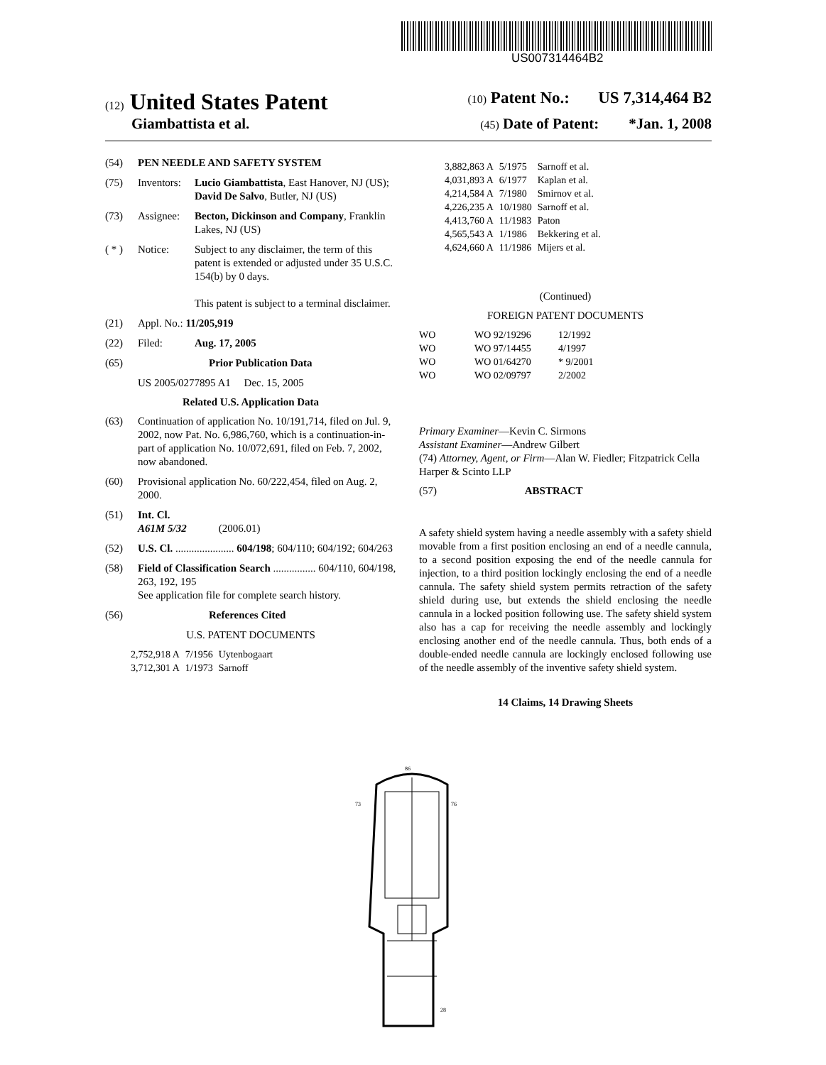US007314464B2
(12) United States Patent
(10) Patent No.: US 7,314,464 B2
Giambattista et al.
(45) Date of Patent: *Jan. 1, 2008
(54) PEN NEEDLE AND SAFETY SYSTEM
(75) Inventors: Lucio Giambattista, East Hanover, NJ (US); David De Salvo, Butler, NJ (US)
(73) Assignee: Becton, Dickinson and Company, Franklin Lakes, NJ (US)
( * ) Notice: Subject to any disclaimer, the term of this patent is extended or adjusted under 35 U.S.C. 154(b) by 0 days.
This patent is subject to a terminal disclaimer.
(21) Appl. No.: 11/205,919
(22) Filed: Aug. 17, 2005
(65) Prior Publication Data
US 2005/0277895 A1 Dec. 15, 2005
Related U.S. Application Data
(63) Continuation of application No. 10/191,714, filed on Jul. 9, 2002, now Pat. No. 6,986,760, which is a continuation-in-part of application No. 10/072,691, filed on Feb. 7, 2002, now abandoned.
(60) Provisional application No. 60/222,454, filed on Aug. 2, 2000.
(51) Int. Cl.
A61M 5/32 (2006.01)
(52) U.S. Cl. ...................... 604/198; 604/110; 604/192; 604/263
(58) Field of Classification Search ................ 604/110, 604/198, 263, 192, 195
See application file for complete search history.
(56) References Cited
U.S. PATENT DOCUMENTS
| 2,752,918 A | 7/1956 | Uytenbogaart |
| 3,712,301 A | 1/1973 | Sarnoff |
| 3,882,863 A | 5/1975 | Sarnoff et al. |
| 4,031,893 A | 6/1977 | Kaplan et al. |
| 4,214,584 A | 7/1980 | Smirnov et al. |
| 4,226,235 A | 10/1980 | Sarnoff et al. |
| 4,413,760 A | 11/1983 | Paton |
| 4,565,543 A | 1/1986 | Bekkering et al. |
| 4,624,660 A | 11/1986 | Mijers et al. |
(Continued)
FOREIGN PATENT DOCUMENTS
| WO | WO 92/19296 | 12/1992 |
| WO | WO 97/14455 | 4/1997 |
| WO | WO 01/64270 | * 9/2001 |
| WO | WO 02/09797 | 2/2002 |
Primary Examiner—Kevin C. Sirmons
Assistant Examiner—Andrew Gilbert
(74) Attorney, Agent, or Firm—Alan W. Fiedler; Fitzpatrick Cella Harper & Scinto LLP
(57) ABSTRACT
A safety shield system having a needle assembly with a safety shield movable from a first position enclosing an end of a needle cannula, to a second position exposing the end of the needle cannula for injection, to a third position lockingly enclosing the end of a needle cannula. The safety shield system permits retraction of the safety shield during use, but extends the shield enclosing the needle cannula in a locked position following use. The safety shield system also has a cap for receiving the needle assembly and lockingly enclosing another end of the needle cannula. Thus, both ends of a double-ended needle cannula are lockingly enclosed following use of the needle assembly of the inventive safety shield system.
14 Claims, 14 Drawing Sheets
86
76
73
28